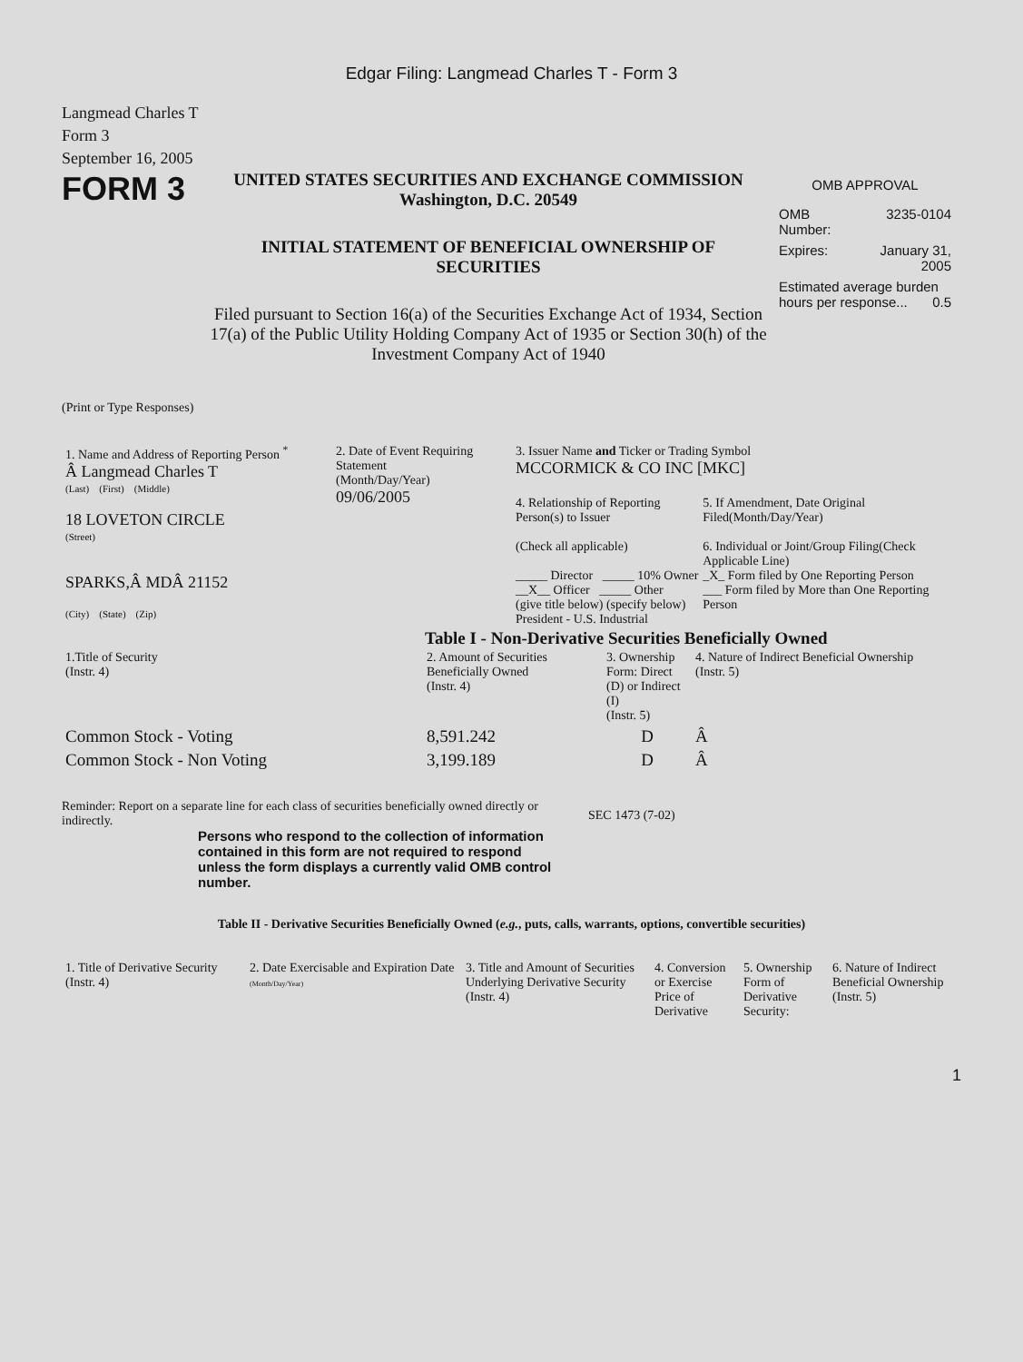Edgar Filing: Langmead Charles T - Form 3
Langmead Charles T
Form 3
September 16, 2005
FORM 3
UNITED STATES SECURITIES AND EXCHANGE COMMISSION
Washington, D.C. 20549
INITIAL STATEMENT OF BENEFICIAL OWNERSHIP OF SECURITIES
Filed pursuant to Section 16(a) of the Securities Exchange Act of 1934, Section 17(a) of the Public Utility Holding Company Act of 1935 or Section 30(h) of the Investment Company Act of 1940
OMB APPROVAL
OMB
Number: 3235-0104
Expires: January 31,
2005
Estimated average burden hours per response... 0.5
(Print or Type Responses)
| 1. Name and Address of Reporting Person <sup>*</sup> Â Langmead Charles T (Last) (First) (Middle) 18 LOVETON CIRCLE (Street) SPARKS,Â MDÂ 21152 (City) (State) (Zip) | 2. Date of Event Requiring Statement (Month/Day/Year) 09/06/2005 | 3. Issuer Name and Ticker or Trading Symbol MCCORMICK & CO INC [MKC] 4. Relationship of Reporting Person(s) to Issuer (Check all applicable) _____ Director _____ 10% Owner __X__ Officer _____ Other (give title below) (specify below) President - U.S. Industrial 5. If Amendment, Date Original Filed(Month/Day/Year) 6. Individual or Joint/Group Filing(Check Applicable Line) _X_ Form filed by One Reporting Person ___ Form filed by More than One Reporting Person |
Table I - Non-Derivative Securities Beneficially Owned
| 1.Title of Security (Instr. 4) | 2. Amount of Securities Beneficially Owned (Instr. 4) | 3. Ownership Form: Direct (D) or Indirect (I) (Instr. 5) | 4. Nature of Indirect Beneficial Ownership (Instr. 5) |
| --- | --- | --- | --- |
| Common Stock - Voting | 8,591.242 | D | Â |
| Common Stock - Non Voting | 3,199.189 | D | Â |
Reminder: Report on a separate line for each class of securities beneficially owned directly or indirectly.
SEC 1473 (7-02)
Persons who respond to the collection of information contained in this form are not required to respond unless the form displays a currently valid OMB control number.
Table II - Derivative Securities Beneficially Owned (e.g., puts, calls, warrants, options, convertible securities)
| 1. Title of Derivative Security (Instr. 4) | 2. Date Exercisable and Expiration Date (Month/Day/Year) | 3. Title and Amount of Securities Underlying Derivative Security (Instr. 4) | 4. Conversion or Exercise Price of Derivative | 5. Ownership Form of Derivative Security: | 6. Nature of Indirect Beneficial Ownership (Instr. 5) |
| --- | --- | --- | --- | --- | --- |
1